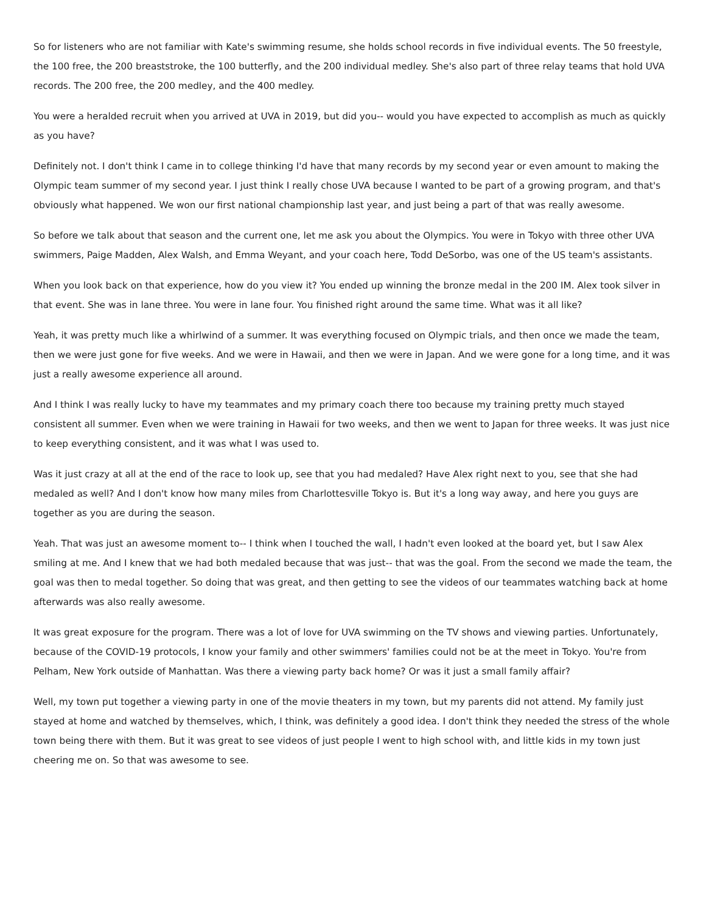So for listeners who are not familiar with Kate's swimming resume, she holds school records in five individual events. The 50 freestyle, the 100 free, the 200 breaststroke, the 100 butterfly, and the 200 individual medley. She's also part of three relay teams that hold UVA records. The 200 free, the 200 medley, and the 400 medley.
You were a heralded recruit when you arrived at UVA in 2019, but did you-- would you have expected to accomplish as much as quickly as you have?
Definitely not. I don't think I came in to college thinking I'd have that many records by my second year or even amount to making the Olympic team summer of my second year. I just think I really chose UVA because I wanted to be part of a growing program, and that's obviously what happened. We won our first national championship last year, and just being a part of that was really awesome.
So before we talk about that season and the current one, let me ask you about the Olympics. You were in Tokyo with three other UVA swimmers, Paige Madden, Alex Walsh, and Emma Weyant, and your coach here, Todd DeSorbo, was one of the US team's assistants.
When you look back on that experience, how do you view it? You ended up winning the bronze medal in the 200 IM. Alex took silver in that event. She was in lane three. You were in lane four. You finished right around the same time. What was it all like?
Yeah, it was pretty much like a whirlwind of a summer. It was everything focused on Olympic trials, and then once we made the team, then we were just gone for five weeks. And we were in Hawaii, and then we were in Japan. And we were gone for a long time, and it was just a really awesome experience all around.
And I think I was really lucky to have my teammates and my primary coach there too because my training pretty much stayed consistent all summer. Even when we were training in Hawaii for two weeks, and then we went to Japan for three weeks. It was just nice to keep everything consistent, and it was what I was used to.
Was it just crazy at all at the end of the race to look up, see that you had medaled? Have Alex right next to you, see that she had medaled as well? And I don't know how many miles from Charlottesville Tokyo is. But it's a long way away, and here you guys are together as you are during the season.
Yeah. That was just an awesome moment to-- I think when I touched the wall, I hadn't even looked at the board yet, but I saw Alex smiling at me. And I knew that we had both medaled because that was just-- that was the goal. From the second we made the team, the goal was then to medal together. So doing that was great, and then getting to see the videos of our teammates watching back at home afterwards was also really awesome.
It was great exposure for the program. There was a lot of love for UVA swimming on the TV shows and viewing parties. Unfortunately, because of the COVID-19 protocols, I know your family and other swimmers' families could not be at the meet in Tokyo. You're from Pelham, New York outside of Manhattan. Was there a viewing party back home? Or was it just a small family affair?
Well, my town put together a viewing party in one of the movie theaters in my town, but my parents did not attend. My family just stayed at home and watched by themselves, which, I think, was definitely a good idea. I don't think they needed the stress of the whole town being there with them. But it was great to see videos of just people I went to high school with, and little kids in my town just cheering me on. So that was awesome to see.